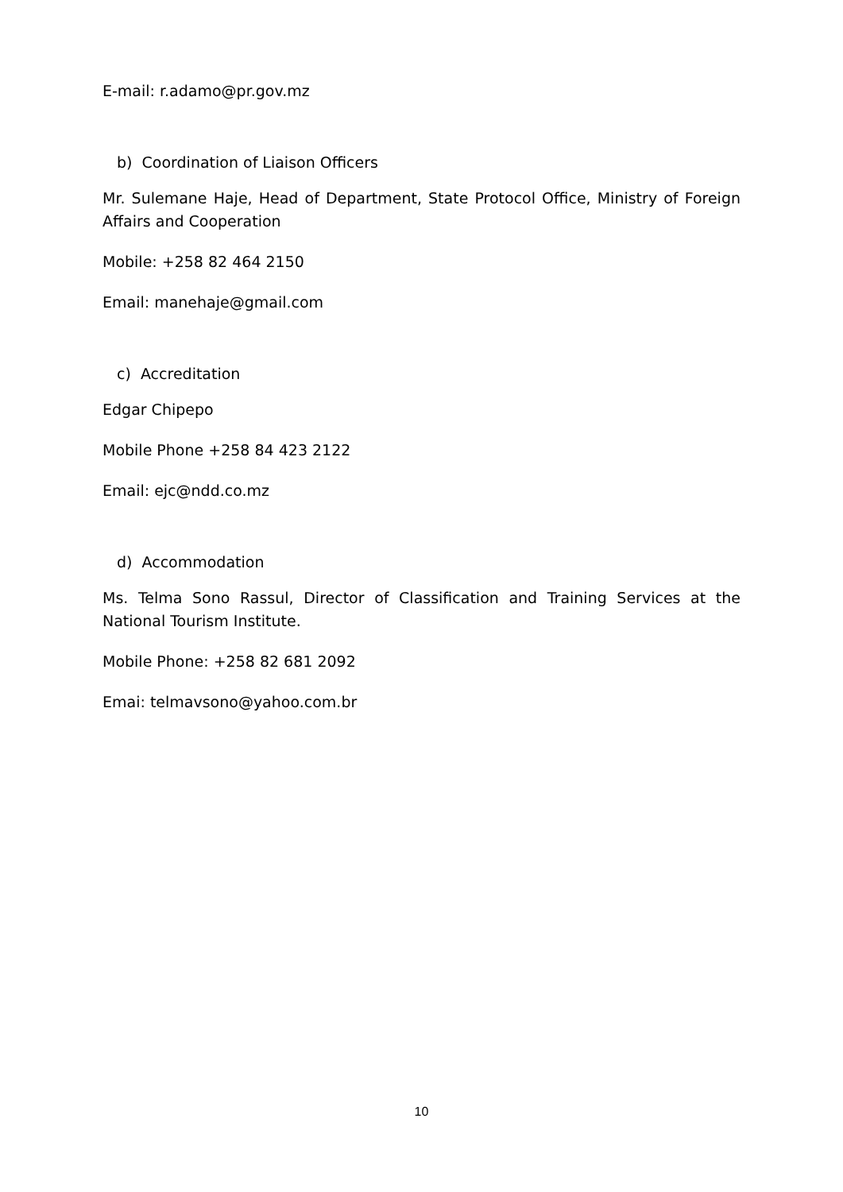E-mail: r.adamo@pr.gov.mz
b) Coordination of Liaison Officers
Mr. Sulemane Haje, Head of Department, State Protocol Office, Ministry of Foreign Affairs and Cooperation
Mobile: +258 82 464 2150
Email: manehaje@gmail.com
c) Accreditation
Edgar Chipepo
Mobile Phone +258 84 423 2122
Email: ejc@ndd.co.mz
d) Accommodation
Ms. Telma Sono Rassul, Director of Classification and Training Services at the National Tourism Institute.
Mobile Phone: +258 82 681 2092
Emai: telmavsono@yahoo.com.br
10